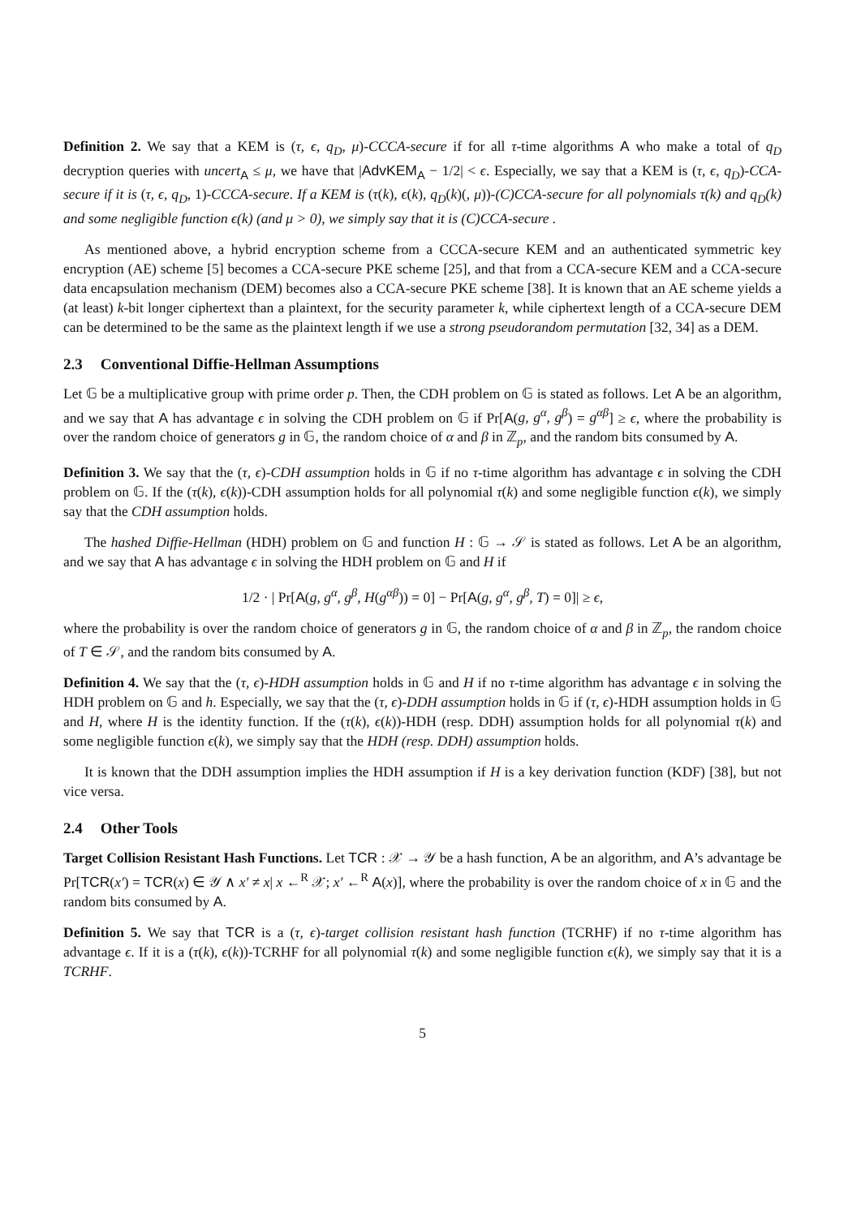Definition 2. We say that a KEM is (τ, ϵ, q<sub>D</sub>, μ)-CCCA-secure if for all τ-time algorithms A who make a total of q<sub>D</sub> decryption queries with uncert<sub>A</sub> ≤ μ, we have that |AdvKEM<sub>A</sub> − 1/2| < ϵ. Especially, we say that a KEM is (τ, ϵ, q<sub>D</sub>)-CCA-secure if it is (τ, ϵ, q<sub>D</sub>, 1)-CCCA-secure. If a KEM is (τ(k), ϵ(k), q<sub>D</sub>(k)(, μ))-(C)CCA-secure for all polynomials τ(k) and q<sub>D</sub>(k) and some negligible function ϵ(k) (and μ > 0), we simply say that it is (C)CCA-secure .
As mentioned above, a hybrid encryption scheme from a CCCA-secure KEM and an authenticated symmetric key encryption (AE) scheme [5] becomes a CCA-secure PKE scheme [25], and that from a CCA-secure KEM and a CCA-secure data encapsulation mechanism (DEM) becomes also a CCA-secure PKE scheme [38]. It is known that an AE scheme yields a (at least) k-bit longer ciphertext than a plaintext, for the security parameter k, while ciphertext length of a CCA-secure DEM can be determined to be the same as the plaintext length if we use a strong pseudorandom permutation [32, 34] as a DEM.
2.3 Conventional Diffie-Hellman Assumptions
Let 𝔾 be a multiplicative group with prime order p. Then, the CDH problem on 𝔾 is stated as follows. Let A be an algorithm, and we say that A has advantage ϵ in solving the CDH problem on 𝔾 if Pr[A(g, g<sup>α</sup>, g<sup>β</sup>) = g<sup>αβ</sup>] ≥ ϵ, where the probability is over the random choice of generators g in 𝔾, the random choice of α and β in ℤ<sub>p</sub>, and the random bits consumed by A.
Definition 3. We say that the (τ, ϵ)-CDH assumption holds in 𝔾 if no τ-time algorithm has advantage ϵ in solving the CDH problem on 𝔾. If the (τ(k), ϵ(k))-CDH assumption holds for all polynomial τ(k) and some negligible function ϵ(k), we simply say that the CDH assumption holds.
The hashed Diffie-Hellman (HDH) problem on 𝔾 and function H : 𝔾 → 𝒮 is stated as follows. Let A be an algorithm, and we say that A has advantage ϵ in solving the HDH problem on 𝔾 and H if
1/2 · | Pr[A(g, g<sup>α</sup>, g<sup>β</sup>, H(g<sup>αβ</sup>)) = 0] − Pr[A(g, g<sup>α</sup>, g<sup>β</sup>, T) = 0]| ≥ ϵ,
where the probability is over the random choice of generators g in 𝔾, the random choice of α and β in ℤ<sub>p</sub>, the random choice of T ∈ 𝒮, and the random bits consumed by A.
Definition 4. We say that the (τ, ϵ)-HDH assumption holds in 𝔾 and H if no τ-time algorithm has advantage ϵ in solving the HDH problem on 𝔾 and h. Especially, we say that the (τ, ϵ)-DDH assumption holds in 𝔾 if (τ, ϵ)-HDH assumption holds in 𝔾 and H, where H is the identity function. If the (τ(k), ϵ(k))-HDH (resp. DDH) assumption holds for all polynomial τ(k) and some negligible function ϵ(k), we simply say that the HDH (resp. DDH) assumption holds.
It is known that the DDH assumption implies the HDH assumption if H is a key derivation function (KDF) [38], but not vice versa.
2.4 Other Tools
Target Collision Resistant Hash Functions. Let TCR : 𝒳 → 𝒴 be a hash function, A be an algorithm, and A’s advantage be Pr[TCR(x′) = TCR(x) ∈ 𝒴 ∧ x′ ≠ x| x ←<sup>R</sup> 𝒳; x′ ←<sup>R</sup> A(x)], where the probability is over the random choice of x in 𝔾 and the random bits consumed by A.
Definition 5. We say that TCR is a (τ, ϵ)-target collision resistant hash function (TCRHF) if no τ-time algorithm has advantage ϵ. If it is a (τ(k), ϵ(k))-TCRHF for all polynomial τ(k) and some negligible function ϵ(k), we simply say that it is a TCRHF.
5